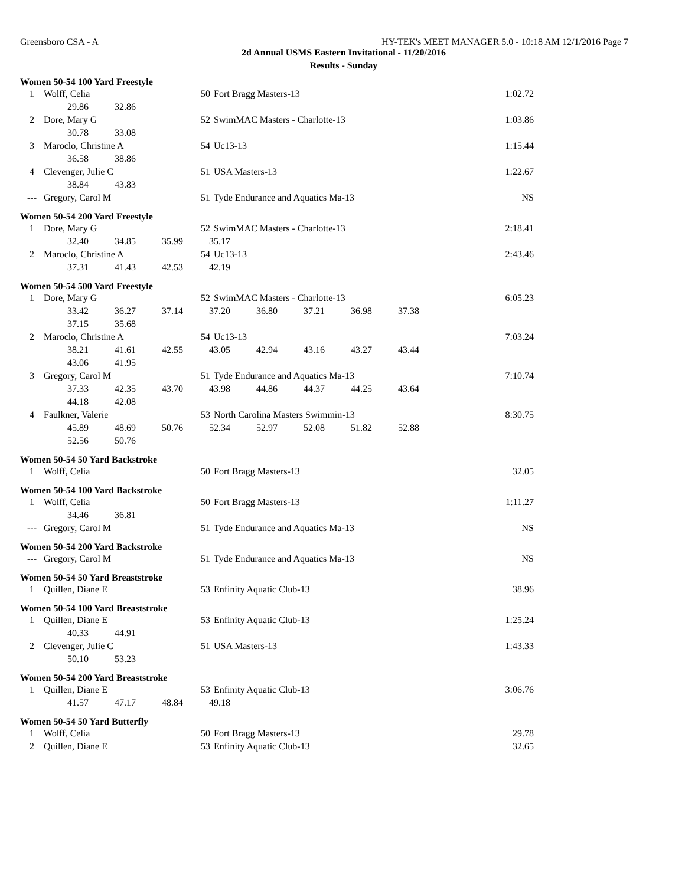Greensboro CSA - A HY-TEK's MEET MANAGER 5.0 - 10:18 AM 12/1/2016 Page 7
2d Annual USMS Eastern Invitational - 11/20/2016
Results - Sunday
Women 50-54 100 Yard Freestyle
| 1 | Wolff, Celia | 50 | Fort Bragg Masters-13 | 1:02.72 |
| 29.86 32.86 | | | | |
| 2 | Dore, Mary G | 52 | SwimMAC Masters - Charlotte-13 | 1:03.86 |
| 30.78 33.08 | | | | |
| 3 | Maroclo, Christine A | 54 | Uc13-13 | 1:15.44 |
| 36.58 38.86 | | | | |
| 4 | Clevenger, Julie C | 51 | USA Masters-13 | 1:22.67 |
| 38.84 43.83 | | | | |
| --- | Gregory, Carol M | 51 | Tyde Endurance and Aquatics Ma-13 | NS |
Women 50-54 200 Yard Freestyle
| 1 | Dore, Mary G | 52 | SwimMAC Masters - Charlotte-13 | 2:18.41 |
| 32.40 34.85 35.99 35.17 | | | | |
| 2 | Maroclo, Christine A | 54 | Uc13-13 | 2:43.46 |
| 37.31 41.43 42.53 42.19 | | | | |
Women 50-54 500 Yard Freestyle
| 1 | Dore, Mary G | 52 | SwimMAC Masters - Charlotte-13 | 6:05.23 |
| 33.42 36.27 37.14 37.20 36.80 37.21 36.98 37.38 | | | | |
| 37.15 35.68 | | | | |
| 2 | Maroclo, Christine A | 54 | Uc13-13 | 7:03.24 |
| 38.21 41.61 42.55 43.05 42.94 43.16 43.27 43.44 | | | | |
| 43.06 41.95 | | | | |
| 3 | Gregory, Carol M | 51 | Tyde Endurance and Aquatics Ma-13 | 7:10.74 |
| 37.33 42.35 43.70 43.98 44.86 44.37 44.25 43.64 | | | | |
| 44.18 42.08 | | | | |
| 4 | Faulkner, Valerie | 53 | North Carolina Masters Swimmin-13 | 8:30.75 |
| 45.89 48.69 50.76 52.34 52.97 52.08 51.82 52.88 | | | | |
| 52.56 50.76 | | | | |
Women 50-54 50 Yard Backstroke
| 1 | Wolff, Celia | 50 | Fort Bragg Masters-13 | 32.05 |
Women 50-54 100 Yard Backstroke
| 1 | Wolff, Celia | 50 | Fort Bragg Masters-13 | 1:11.27 |
| 34.46 36.81 | | | | |
| --- | Gregory, Carol M | 51 | Tyde Endurance and Aquatics Ma-13 | NS |
Women 50-54 200 Yard Backstroke
| --- | Gregory, Carol M | 51 | Tyde Endurance and Aquatics Ma-13 | NS |
Women 50-54 50 Yard Breaststroke
| 1 | Quillen, Diane E | 53 | Enfinity Aquatic Club-13 | 38.96 |
Women 50-54 100 Yard Breaststroke
| 1 | Quillen, Diane E | 53 | Enfinity Aquatic Club-13 | 1:25.24 |
| 40.33 44.91 | | | | |
| 2 | Clevenger, Julie C | 51 | USA Masters-13 | 1:43.33 |
| 50.10 53.23 | | | | |
Women 50-54 200 Yard Breaststroke
| 1 | Quillen, Diane E | 53 | Enfinity Aquatic Club-13 | 3:06.76 |
| 41.57 47.17 48.84 49.18 | | | | |
Women 50-54 50 Yard Butterfly
| 1 | Wolff, Celia | 50 | Fort Bragg Masters-13 | 29.78 |
| 2 | Quillen, Diane E | 53 | Enfinity Aquatic Club-13 | 32.65 |